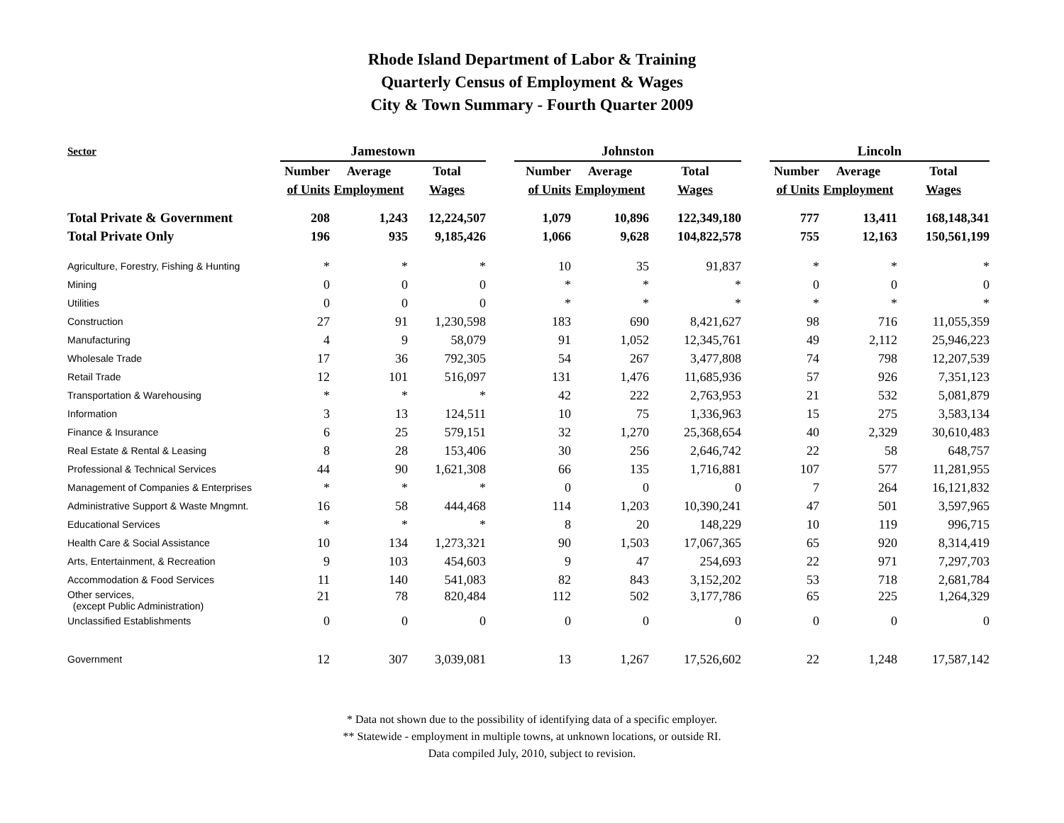Rhode Island Department of Labor & Training
Quarterly Census of Employment & Wages
City & Town Summary - Fourth Quarter 2009
| Sector | Jamestown | | | | Johnston | | | | Lincoln | | |
| --- | --- | --- | --- | --- | --- | --- | --- | --- | --- | --- | --- |
| | Number | Average | Total | | Number | Average | Total | | Number | Average | Total |
| | of Units | Employment | Wages | | of Units | Employment | Wages | | of Units | Employment | Wages |
| Total Private & Government | 208 | 1,243 | 12,224,507 | | 1,079 | 10,896 | 122,349,180 | | 777 | 13,411 | 168,148,341 |
| Total Private Only | 196 | 935 | 9,185,426 | | 1,066 | 9,628 | 104,822,578 | | 755 | 12,163 | 150,561,199 |
| Agriculture, Forestry, Fishing & Hunting | * | * | * | | 10 | 35 | 91,837 | | * | * | * |
| Mining | 0 | 0 | 0 | | * | * | * | | 0 | 0 | 0 |
| Utilities | 0 | 0 | 0 | | * | * | * | | * | * | * |
| Construction | 27 | 91 | 1,230,598 | | 183 | 690 | 8,421,627 | | 98 | 716 | 11,055,359 |
| Manufacturing | 4 | 9 | 58,079 | | 91 | 1,052 | 12,345,761 | | 49 | 2,112 | 25,946,223 |
| Wholesale Trade | 17 | 36 | 792,305 | | 54 | 267 | 3,477,808 | | 74 | 798 | 12,207,539 |
| Retail Trade | 12 | 101 | 516,097 | | 131 | 1,476 | 11,685,936 | | 57 | 926 | 7,351,123 |
| Transportation & Warehousing | * | * | * | | 42 | 222 | 2,763,953 | | 21 | 532 | 5,081,879 |
| Information | 3 | 13 | 124,511 | | 10 | 75 | 1,336,963 | | 15 | 275 | 3,583,134 |
| Finance & Insurance | 6 | 25 | 579,151 | | 32 | 1,270 | 25,368,654 | | 40 | 2,329 | 30,610,483 |
| Real Estate & Rental & Leasing | 8 | 28 | 153,406 | | 30 | 256 | 2,646,742 | | 22 | 58 | 648,757 |
| Professional & Technical Services | 44 | 90 | 1,621,308 | | 66 | 135 | 1,716,881 | | 107 | 577 | 11,281,955 |
| Management of Companies & Enterprises | * | * | * | | 0 | 0 | 0 | | 7 | 264 | 16,121,832 |
| Administrative Support & Waste Mngmnt. | 16 | 58 | 444,468 | | 114 | 1,203 | 10,390,241 | | 47 | 501 | 3,597,965 |
| Educational Services | * | * | * | | 8 | 20 | 148,229 | | 10 | 119 | 996,715 |
| Health Care & Social Assistance | 10 | 134 | 1,273,321 | | 90 | 1,503 | 17,067,365 | | 65 | 920 | 8,314,419 |
| Arts, Entertainment, & Recreation | 9 | 103 | 454,603 | | 9 | 47 | 254,693 | | 22 | 971 | 7,297,703 |
| Accommodation & Food Services | 11 | 140 | 541,083 | | 82 | 843 | 3,152,202 | | 53 | 718 | 2,681,784 |
| Other services, (except Public Administration) | 21 | 78 | 820,484 | | 112 | 502 | 3,177,786 | | 65 | 225 | 1,264,329 |
| Unclassified Establishments | 0 | 0 | 0 | | 0 | 0 | 0 | | 0 | 0 | 0 |
| Government | 12 | 307 | 3,039,081 | | 13 | 1,267 | 17,526,602 | | 22 | 1,248 | 17,587,142 |
* Data not shown due to the possibility of identifying data of a specific employer.
** Statewide - employment in multiple towns, at unknown locations, or outside RI.
Data compiled July, 2010, subject to revision.